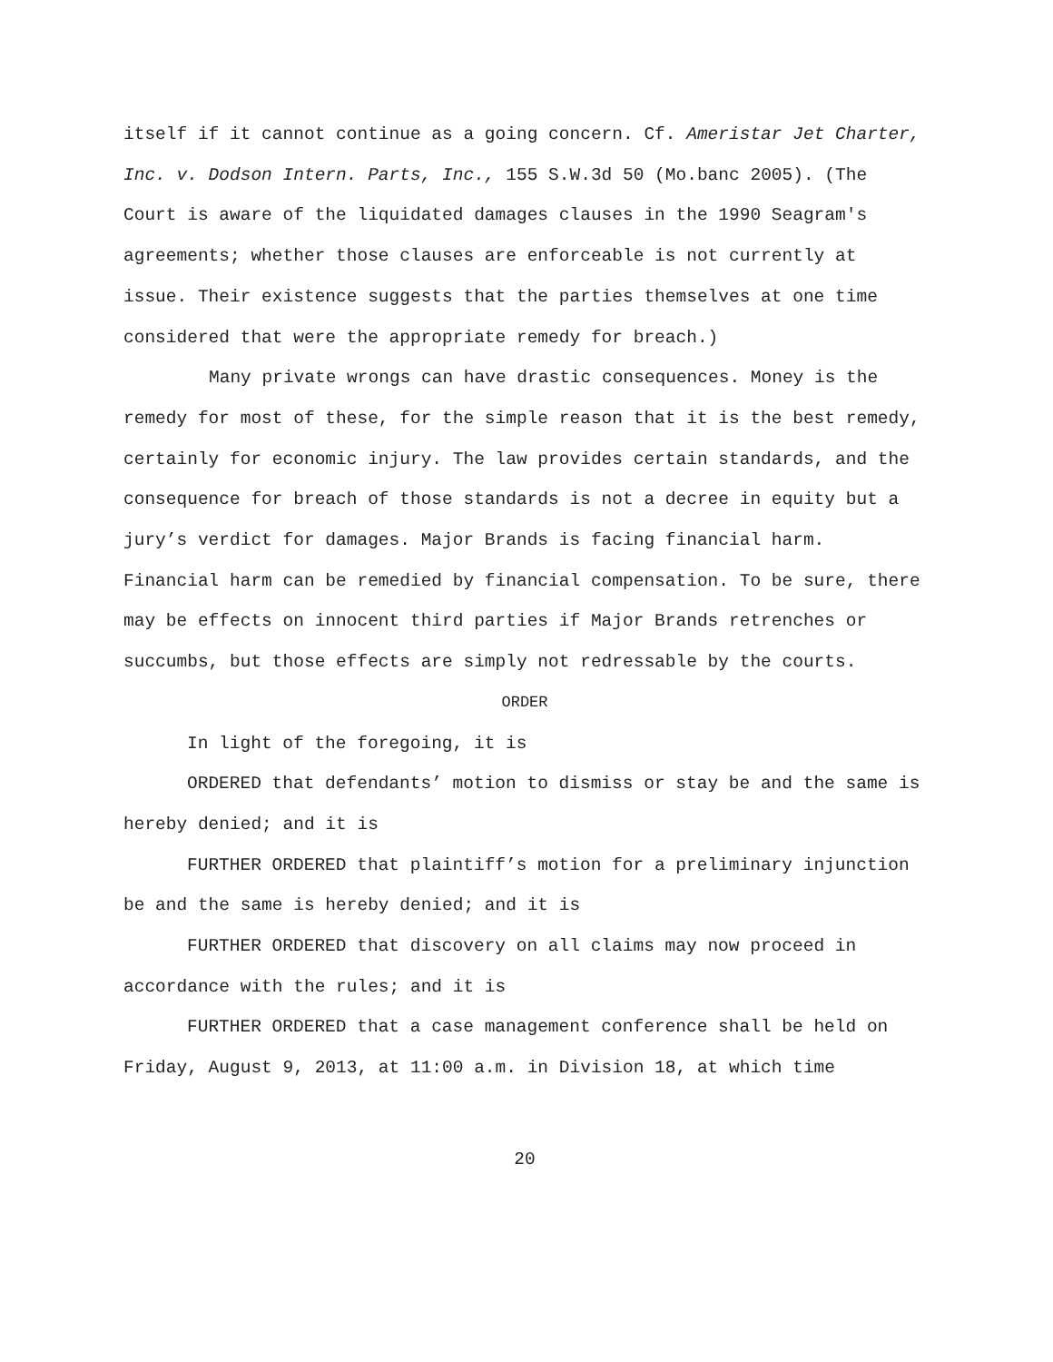itself if it cannot continue as a going concern. Cf. Ameristar Jet Charter, Inc. v. Dodson Intern. Parts, Inc., 155 S.W.3d 50 (Mo.banc 2005). (The Court is aware of the liquidated damages clauses in the 1990 Seagram's agreements; whether those clauses are enforceable is not currently at issue. Their existence suggests that the parties themselves at one time considered that were the appropriate remedy for breach.)
Many private wrongs can have drastic consequences. Money is the remedy for most of these, for the simple reason that it is the best remedy, certainly for economic injury. The law provides certain standards, and the consequence for breach of those standards is not a decree in equity but a jury’s verdict for damages. Major Brands is facing financial harm. Financial harm can be remedied by financial compensation. To be sure, there may be effects on innocent third parties if Major Brands retrenches or succumbs, but those effects are simply not redressable by the courts.
ORDER
In light of the foregoing, it is
ORDERED that defendants’ motion to dismiss or stay be and the same is hereby denied; and it is
FURTHER ORDERED that plaintiff’s motion for a preliminary injunction be and the same is hereby denied; and it is
FURTHER ORDERED that discovery on all claims may now proceed in accordance with the rules; and it is
FURTHER ORDERED that a case management conference shall be held on Friday, August 9, 2013, at 11:00 a.m. in Division 18, at which time
20